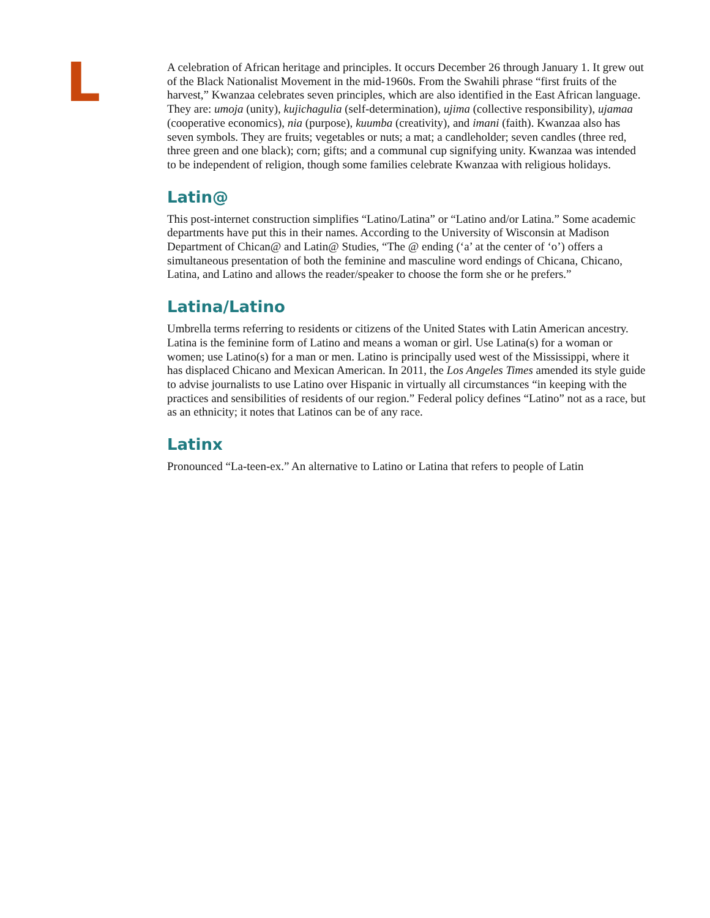L
A celebration of African heritage and principles. It occurs December 26 through January 1. It grew out of the Black Nationalist Movement in the mid-1960s. From the Swahili phrase “first fruits of the harvest,” Kwanzaa celebrates seven principles, which are also identified in the East African language. They are: umoja (unity), kujichagulia (self-determination), ujima (collective responsibility), ujamaa (cooperative economics), nia (purpose), kuumba (creativity), and imani (faith). Kwanzaa also has seven symbols. They are fruits; vegetables or nuts; a mat; a candleholder; seven candles (three red, three green and one black); corn; gifts; and a communal cup signifying unity. Kwanzaa was intended to be independent of religion, though some families celebrate Kwanzaa with religious holidays.
Latin@
This post-internet construction simplifies “Latino/Latina” or “Latino and/or Latina.” Some academic departments have put this in their names. According to the University of Wisconsin at Madison Department of Chican@ and Latin@ Studies, “The @ ending (‘a’ at the center of ‘o’) offers a simultaneous presentation of both the feminine and masculine word endings of Chicana, Chicano, Latina, and Latino and allows the reader/speaker to choose the form she or he prefers.”
Latina/Latino
Umbrella terms referring to residents or citizens of the United States with Latin American ancestry. Latina is the feminine form of Latino and means a woman or girl. Use Latina(s) for a woman or women; use Latino(s) for a man or men. Latino is principally used west of the Mississippi, where it has displaced Chicano and Mexican American. In 2011, the Los Angeles Times amended its style guide to advise journalists to use Latino over Hispanic in virtually all circumstances “in keeping with the practices and sensibilities of residents of our region.” Federal policy defines “Latino” not as a race, but as an ethnicity; it notes that Latinos can be of any race.
Latinx
Pronounced “La-teen-ex.” An alternative to Latino or Latina that refers to people of Latin